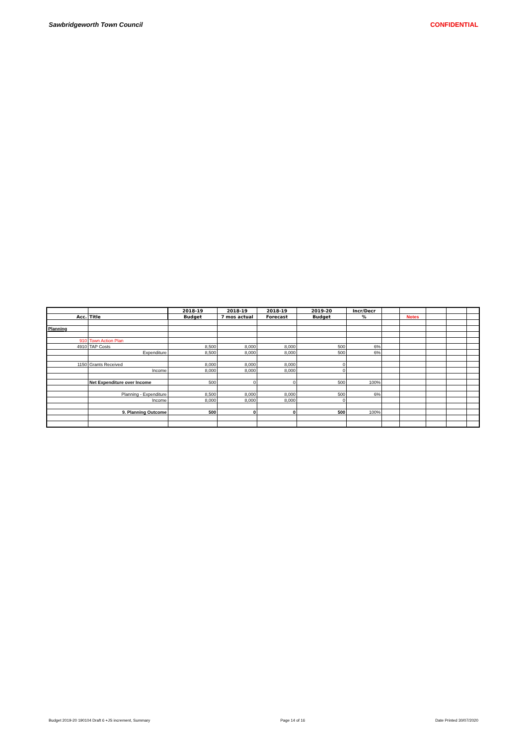Sawbridgeworth Town Council CONFIDENTIAL
| | | 2018-19 | 2018-19 | 2018-19 | 2019-20 | Incr/Decr | | | | | |
| Acc. | Title | Budget | 7 mos actual | Forecast | Budget | % | | Notes | | | |
| Planning | | | | | | | | | | | |
| 910 | Town Action Plan | | | | | | | | | | |
| 4910 | TAP Costs | 8,500 | 8,000 | 8,000 | 500 | 6% | | | | | |
| | Expenditure | 8,500 | 8,000 | 8,000 | 500 | 6% | | | | | |
| 1150 | Grants Received | 8,000 | 8,000 | 8,000 | 0 | | | | | | |
| | Income | 8,000 | 8,000 | 8,000 | 0 | | | | | | |
| | Net Expenditure over Income | 500 | 0 | 0 | 500 | 100% | | | | | |
| | Planning - Expenditure | 8,500 | 8,000 | 8,000 | 500 | 6% | | | | | |
| | Income | 8,000 | 8,000 | 8,000 | 0 | | | | | | |
| | 9. Planning Outcome | 500 | 0 | 0 | 500 | 100% | | | | | |
Budget 2019-20 190104 Draft 6 +JS increment, Summary Page 14 of 16 Date Printed 30/07/2020